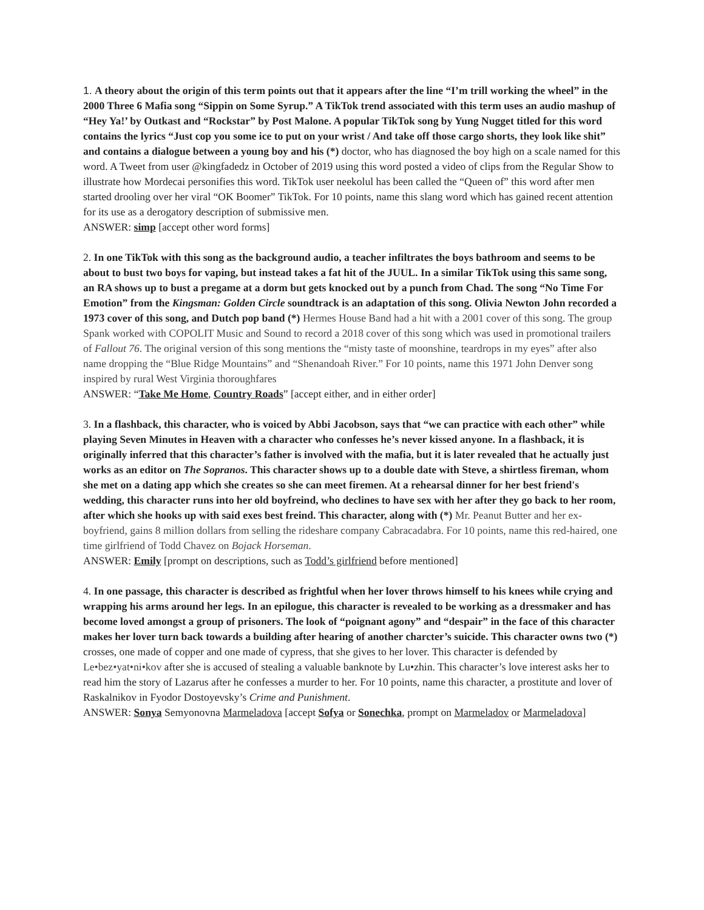1. A theory about the origin of this term points out that it appears after the line “I’m trill working the wheel” in the 2000 Three 6 Mafia song “Sippin on Some Syrup.” A TikTok trend associated with this term uses an audio mashup of “Hey Ya!’ by Outkast and “Rockstar” by Post Malone. A popular TikTok song by Yung Nugget titled for this word contains the lyrics “Just cop you some ice to put on your wrist / And take off those cargo shorts, they look like shit” and contains a dialogue between a young boy and his (*) doctor, who has diagnosed the boy high on a scale named for this word. A Tweet from user @kingfadedz in October of 2019 using this word posted a video of clips from the Regular Show to illustrate how Mordecai personifies this word. TikTok user neekolul has been called the “Queen of” this word after men started drooling over her viral “OK Boomer” TikTok. For 10 points, name this slang word which has gained recent attention for its use as a derogatory description of submissive men.
ANSWER: simp [accept other word forms]
2. In one TikTok with this song as the background audio, a teacher infiltrates the boys bathroom and seems to be about to bust two boys for vaping, but instead takes a fat hit of the JUUL. In a similar TikTok using this same song, an RA shows up to bust a pregame at a dorm but gets knocked out by a punch from Chad. The song “No Time For Emotion” from the Kingsman: Golden Circle soundtrack is an adaptation of this song. Olivia Newton John recorded a 1973 cover of this song, and Dutch pop band (*) Hermes House Band had a hit with a 2001 cover of this song. The group Spank worked with COPOLIT Music and Sound to record a 2018 cover of this song which was used in promotional trailers of Fallout 76. The original version of this song mentions the “misty taste of moonshine, teardrops in my eyes” after also name dropping the “Blue Ridge Mountains” and “Shenandoah River.” For 10 points, name this 1971 John Denver song inspired by rural West Virginia thoroughfares
ANSWER: “Take Me Home, Country Roads” [accept either, and in either order]
3. In a flashback, this character, who is voiced by Abbi Jacobson, says that “we can practice with each other” while playing Seven Minutes in Heaven with a character who confesses he’s never kissed anyone. In a flashback, it is originally inferred that this character’s father is involved with the mafia, but it is later revealed that he actually just works as an editor on The Sopranos. This character shows up to a double date with Steve, a shirtless fireman, whom she met on a dating app which she creates so she can meet firemen. At a rehearsal dinner for her best friend's wedding, this character runs into her old boyfreind, who declines to have sex with her after they go back to her room, after which she hooks up with said exes best freind. This character, along with (*) Mr. Peanut Butter and her ex-boyfriend, gains 8 million dollars from selling the rideshare company Cabracadabra. For 10 points, name this red-haired, one time girlfriend of Todd Chavez on Bojack Horseman.
ANSWER: Emily [prompt on descriptions, such as Todd’s girlfriend before mentioned]
4. In one passage, this character is described as frightful when her lover throws himself to his knees while crying and wrapping his arms around her legs. In an epilogue, this character is revealed to be working as a dressmaker and has become loved amongst a group of prisoners. The look of “poignant agony” and “despair” in the face of this character makes her lover turn back towards a building after hearing of another charcter’s suicide. This character owns two (*) crosses, one made of copper and one made of cypress, that she gives to her lover. This character is defended by Le•bez•yat•ni•kov after she is accused of stealing a valuable banknote by Lu•zhin. This character’s love interest asks her to read him the story of Lazarus after he confesses a murder to her. For 10 points, name this character, a prostitute and lover of Raskalnikov in Fyodor Dostoyevsky’s Crime and Punishment.
ANSWER: Sonya Semyonovna Marmeladova [accept Sofya or Sonechka, prompt on Marmeladov or Marmeladova]